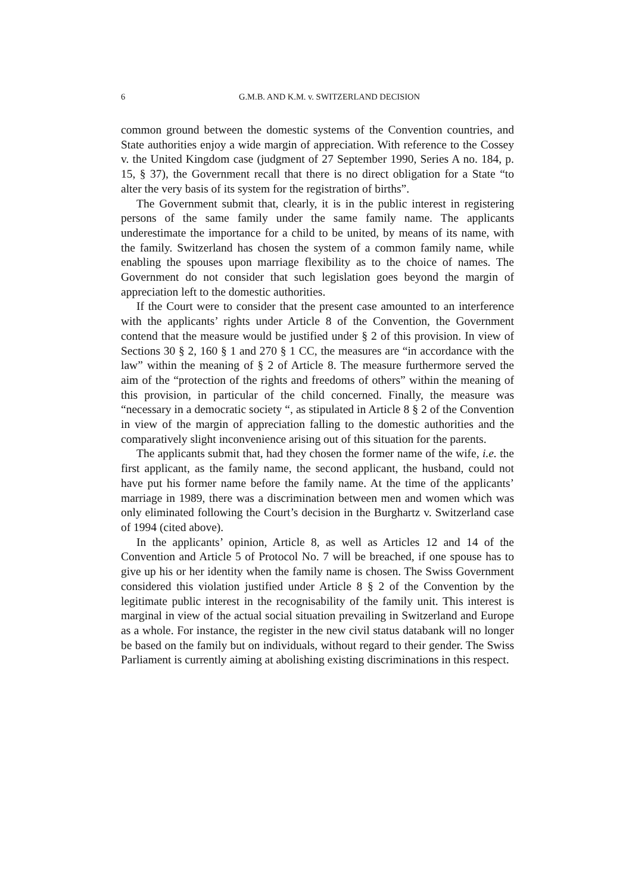6 G.M.B. AND K.M. v. SWITZERLAND DECISION
common ground between the domestic systems of the Convention countries, and State authorities enjoy a wide margin of appreciation. With reference to the Cossey v. the United Kingdom case (judgment of 27 September 1990, Series A no. 184, p. 15, § 37), the Government recall that there is no direct obligation for a State “to alter the very basis of its system for the registration of births”.
The Government submit that, clearly, it is in the public interest in registering persons of the same family under the same family name. The applicants underestimate the importance for a child to be united, by means of its name, with the family. Switzerland has chosen the system of a common family name, while enabling the spouses upon marriage flexibility as to the choice of names. The Government do not consider that such legislation goes beyond the margin of appreciation left to the domestic authorities.
If the Court were to consider that the present case amounted to an interference with the applicants’ rights under Article 8 of the Convention, the Government contend that the measure would be justified under § 2 of this provision. In view of Sections 30 § 2, 160 § 1 and 270 § 1 CC, the measures are “in accordance with the law” within the meaning of § 2 of Article 8. The measure furthermore served the aim of the “protection of the rights and freedoms of others” within the meaning of this provision, in particular of the child concerned. Finally, the measure was “necessary in a democratic society “, as stipulated in Article 8 § 2 of the Convention in view of the margin of appreciation falling to the domestic authorities and the comparatively slight inconvenience arising out of this situation for the parents.
The applicants submit that, had they chosen the former name of the wife, i.e. the first applicant, as the family name, the second applicant, the husband, could not have put his former name before the family name. At the time of the applicants’ marriage in 1989, there was a discrimination between men and women which was only eliminated following the Court’s decision in the Burghartz v. Switzerland case of 1994 (cited above).
In the applicants’ opinion, Article 8, as well as Articles 12 and 14 of the Convention and Article 5 of Protocol No. 7 will be breached, if one spouse has to give up his or her identity when the family name is chosen. The Swiss Government considered this violation justified under Article 8 § 2 of the Convention by the legitimate public interest in the recognisability of the family unit. This interest is marginal in view of the actual social situation prevailing in Switzerland and Europe as a whole. For instance, the register in the new civil status databank will no longer be based on the family but on individuals, without regard to their gender. The Swiss Parliament is currently aiming at abolishing existing discriminations in this respect.